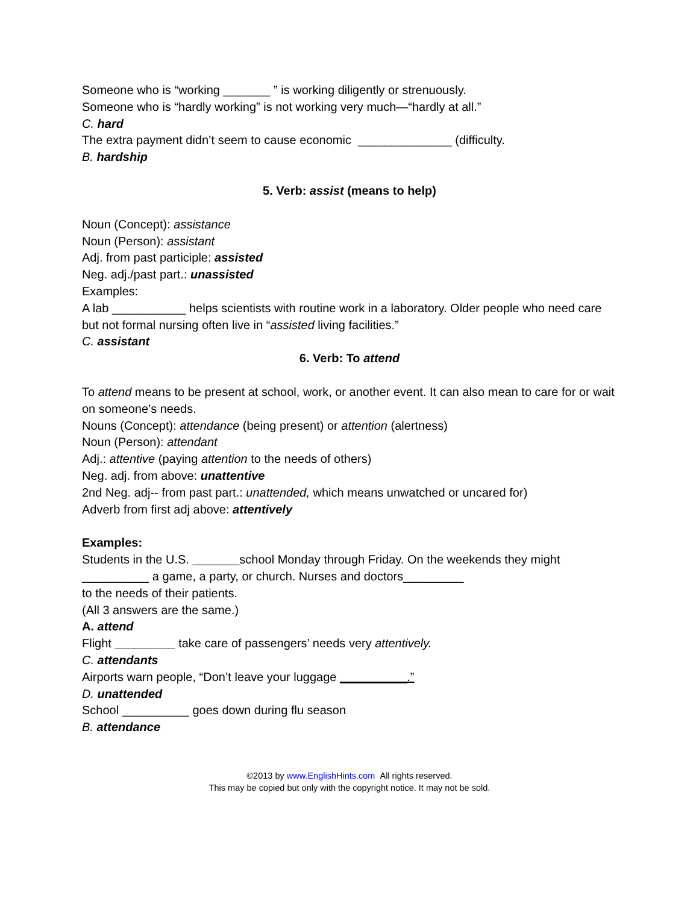Someone who is “working _______ ” is working diligently or strenuously.
Someone who is “hardly working” is not working very much—“hardly at all.”
C. hard
The extra payment didn’t seem to cause economic ______________ (difficulty.
B. hardship
5. Verb: assist (means to help)
Noun (Concept): assistance
Noun (Person): assistant
Adj. from past participle: assisted
Neg. adj./past part.: unassisted
Examples:
A lab ___________ helps scientists with routine work in a laboratory. Older people who need care but not formal nursing often live in “assisted living facilities.”
C. assistant
6. Verb: To attend
To attend means to be present at school, work, or another event. It can also mean to care for or wait on someone’s needs.
Nouns (Concept): attendance (being present) or attention (alertness)
Noun (Person): attendant
Adj.: attentive (paying attention to the needs of others)
Neg. adj. from above: unattentive
2nd Neg. adj-- from past part.: unattended, which means unwatched or uncared for)
Adverb from first adj above: attentively
Examples:
Students in the U.S. _______school Monday through Friday. On the weekends they might __________ a game, a party, or church. Nurses and doctors_________
to the needs of their patients.
(All 3 answers are the same.)
A. attend
Flight _________ take care of passengers’ needs very attentively.
C. attendants
Airports warn people, “Don’t leave your luggage __________.”
D. unattended
School __________ goes down during flu season
B. attendance
©2013 by www.EnglishHints.com All rights reserved.
This may be copied but only with the copyright notice. It may not be sold.